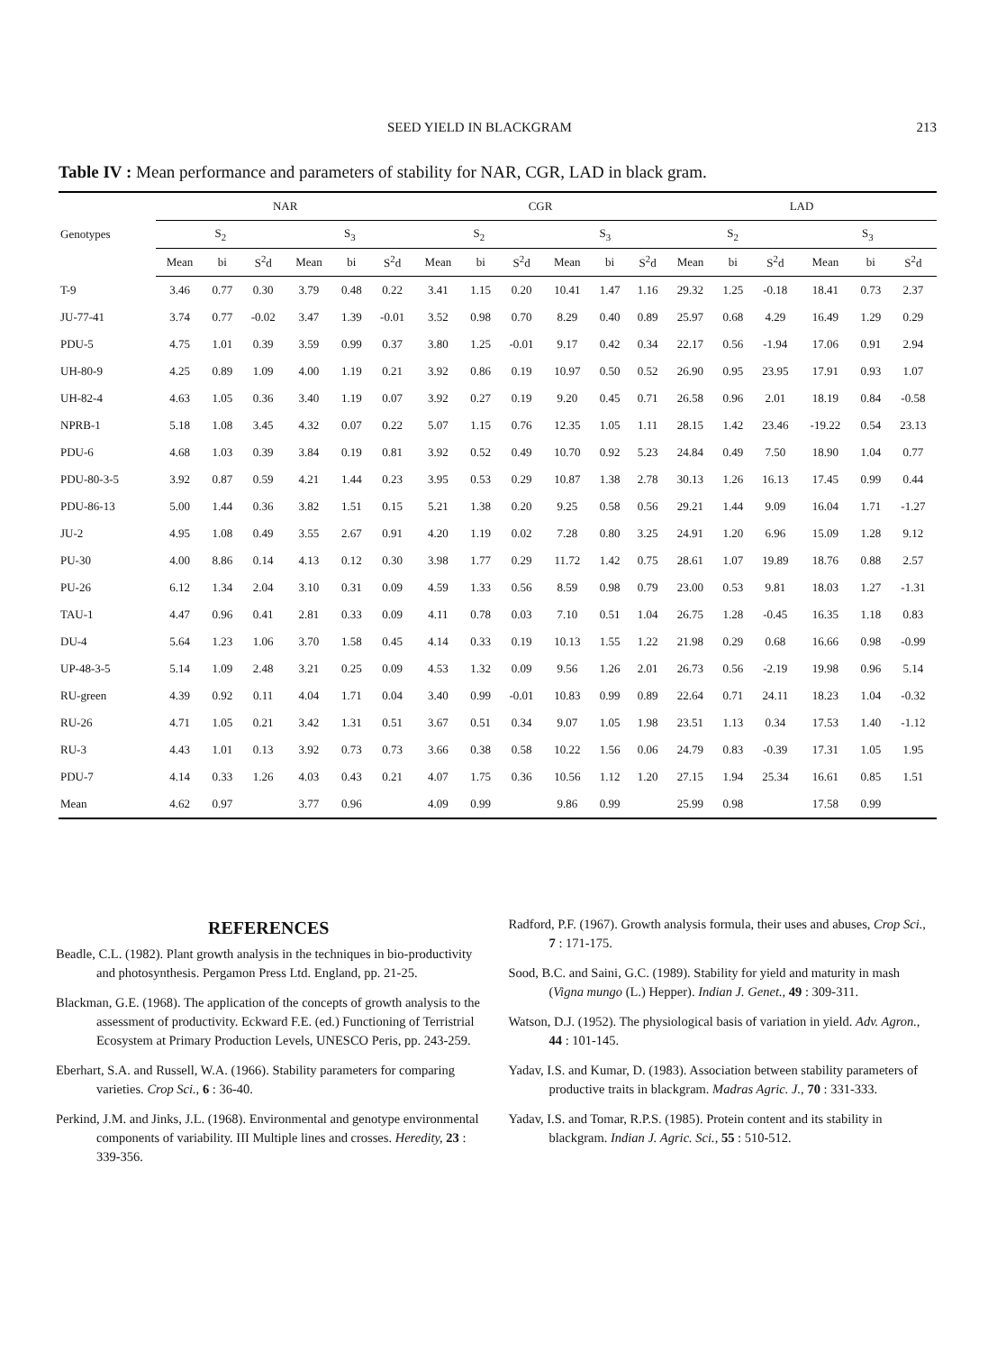SEED YIELD IN BLACKGRAM 213
Table IV : Mean performance and parameters of stability for NAR, CGR, LAD in black gram.
| Genotypes | NAR | | | | | | CGR | | | | | | LAD | | | | | |
| --- | --- | --- | --- | --- | --- | --- | --- | --- | --- | --- | --- | --- | --- | --- | --- | --- | --- | --- |
| | S<sub>2</sub> | | | S<sub>3</sub> | | | S<sub>2</sub> | | | S<sub>3</sub> | | | S<sub>2</sub> | | | S<sub>3</sub> | | |
| | Mean | bi | S<sup>2</sup>d | Mean | bi | S<sup>2</sup>d | Mean | bi | S<sup>2</sup>d | Mean | bi | S<sup>2</sup>d | Mean | bi | S<sup>2</sup>d | Mean | bi | S<sup>2</sup>d |
| T-9 | 3.46 | 0.77 | 0.30 | 3.79 | 0.48 | 0.22 | 3.41 | 1.15 | 0.20 | 10.41 | 1.47 | 1.16 | 29.32 | 1.25 | -0.18 | 18.41 | 0.73 | 2.37 |
| JU-77-41 | 3.74 | 0.77 | -0.02 | 3.47 | 1.39 | -0.01 | 3.52 | 0.98 | 0.70 | 8.29 | 0.40 | 0.89 | 25.97 | 0.68 | 4.29 | 16.49 | 1.29 | 0.29 |
| PDU-5 | 4.75 | 1.01 | 0.39 | 3.59 | 0.99 | 0.37 | 3.80 | 1.25 | -0.01 | 9.17 | 0.42 | 0.34 | 22.17 | 0.56 | -1.94 | 17.06 | 0.91 | 2.94 |
| UH-80-9 | 4.25 | 0.89 | 1.09 | 4.00 | 1.19 | 0.21 | 3.92 | 0.86 | 0.19 | 10.97 | 0.50 | 0.52 | 26.90 | 0.95 | 23.95 | 17.91 | 0.93 | 1.07 |
| UH-82-4 | 4.63 | 1.05 | 0.36 | 3.40 | 1.19 | 0.07 | 3.92 | 0.27 | 0.19 | 9.20 | 0.45 | 0.71 | 26.58 | 0.96 | 2.01 | 18.19 | 0.84 | -0.58 |
| NPRB-1 | 5.18 | 1.08 | 3.45 | 4.32 | 0.07 | 0.22 | 5.07 | 1.15 | 0.76 | 12.35 | 1.05 | 1.11 | 28.15 | 1.42 | 23.46 | -19.22 | 0.54 | 23.13 |
| PDU-6 | 4.68 | 1.03 | 0.39 | 3.84 | 0.19 | 0.81 | 3.92 | 0.52 | 0.49 | 10.70 | 0.92 | 5.23 | 24.84 | 0.49 | 7.50 | 18.90 | 1.04 | 0.77 |
| PDU-80-3-5 | 3.92 | 0.87 | 0.59 | 4.21 | 1.44 | 0.23 | 3.95 | 0.53 | 0.29 | 10.87 | 1.38 | 2.78 | 30.13 | 1.26 | 16.13 | 17.45 | 0.99 | 0.44 |
| PDU-86-13 | 5.00 | 1.44 | 0.36 | 3.82 | 1.51 | 0.15 | 5.21 | 1.38 | 0.20 | 9.25 | 0.58 | 0.56 | 29.21 | 1.44 | 9.09 | 16.04 | 1.71 | -1.27 |
| JU-2 | 4.95 | 1.08 | 0.49 | 3.55 | 2.67 | 0.91 | 4.20 | 1.19 | 0.02 | 7.28 | 0.80 | 3.25 | 24.91 | 1.20 | 6.96 | 15.09 | 1.28 | 9.12 |
| PU-30 | 4.00 | 8.86 | 0.14 | 4.13 | 0.12 | 0.30 | 3.98 | 1.77 | 0.29 | 11.72 | 1.42 | 0.75 | 28.61 | 1.07 | 19.89 | 18.76 | 0.88 | 2.57 |
| PU-26 | 6.12 | 1.34 | 2.04 | 3.10 | 0.31 | 0.09 | 4.59 | 1.33 | 0.56 | 8.59 | 0.98 | 0.79 | 23.00 | 0.53 | 9.81 | 18.03 | 1.27 | -1.31 |
| TAU-1 | 4.47 | 0.96 | 0.41 | 2.81 | 0.33 | 0.09 | 4.11 | 0.78 | 0.03 | 7.10 | 0.51 | 1.04 | 26.75 | 1.28 | -0.45 | 16.35 | 1.18 | 0.83 |
| DU-4 | 5.64 | 1.23 | 1.06 | 3.70 | 1.58 | 0.45 | 4.14 | 0.33 | 0.19 | 10.13 | 1.55 | 1.22 | 21.98 | 0.29 | 0.68 | 16.66 | 0.98 | -0.99 |
| UP-48-3-5 | 5.14 | 1.09 | 2.48 | 3.21 | 0.25 | 0.09 | 4.53 | 1.32 | 0.09 | 9.56 | 1.26 | 2.01 | 26.73 | 0.56 | -2.19 | 19.98 | 0.96 | 5.14 |
| RU-green | 4.39 | 0.92 | 0.11 | 4.04 | 1.71 | 0.04 | 3.40 | 0.99 | -0.01 | 10.83 | 0.99 | 0.89 | 22.64 | 0.71 | 24.11 | 18.23 | 1.04 | -0.32 |
| RU-26 | 4.71 | 1.05 | 0.21 | 3.42 | 1.31 | 0.51 | 3.67 | 0.51 | 0.34 | 9.07 | 1.05 | 1.98 | 23.51 | 1.13 | 0.34 | 17.53 | 1.40 | -1.12 |
| RU-3 | 4.43 | 1.01 | 0.13 | 3.92 | 0.73 | 0.73 | 3.66 | 0.38 | 0.58 | 10.22 | 1.56 | 0.06 | 24.79 | 0.83 | -0.39 | 17.31 | 1.05 | 1.95 |
| PDU-7 | 4.14 | 0.33 | 1.26 | 4.03 | 0.43 | 0.21 | 4.07 | 1.75 | 0.36 | 10.56 | 1.12 | 1.20 | 27.15 | 1.94 | 25.34 | 16.61 | 0.85 | 1.51 |
| Mean | 4.62 | 0.97 | | 3.77 | 0.96 | | 4.09 | 0.99 | | 9.86 | 0.99 | | 25.99 | 0.98 | | 17.58 | 0.99 | |
REFERENCES
Beadle, C.L. (1982). Plant growth analysis in the techniques in bio-productivity and photosynthesis. Pergamon Press Ltd. England, pp. 21-25.
Blackman, G.E. (1968). The application of the concepts of growth analysis to the assessment of productivity. Eckward F.E. (ed.) Functioning of Terristrial Ecosystem at Primary Production Levels, UNESCO Peris, pp. 243-259.
Eberhart, S.A. and Russell, W.A. (1966). Stability parameters for comparing varieties. Crop Sci., 6 : 36-40.
Perkind, J.M. and Jinks, J.L. (1968). Environmental and genotype environmental components of variability. III Multiple lines and crosses. Heredity, 23 : 339-356.
Radford, P.F. (1967). Growth analysis formula, their uses and abuses, Crop Sci., 7 : 171-175.
Sood, B.C. and Saini, G.C. (1989). Stability for yield and maturity in mash (Vigna mungo (L.) Hepper). Indian J. Genet., 49 : 309-311.
Watson, D.J. (1952). The physiological basis of variation in yield. Adv. Agron., 44 : 101-145.
Yadav, I.S. and Kumar, D. (1983). Association between stability parameters of productive traits in blackgram. Madras Agric. J., 70 : 331-333.
Yadav, I.S. and Tomar, R.P.S. (1985). Protein content and its stability in blackgram. Indian J. Agric. Sci., 55 : 510-512.